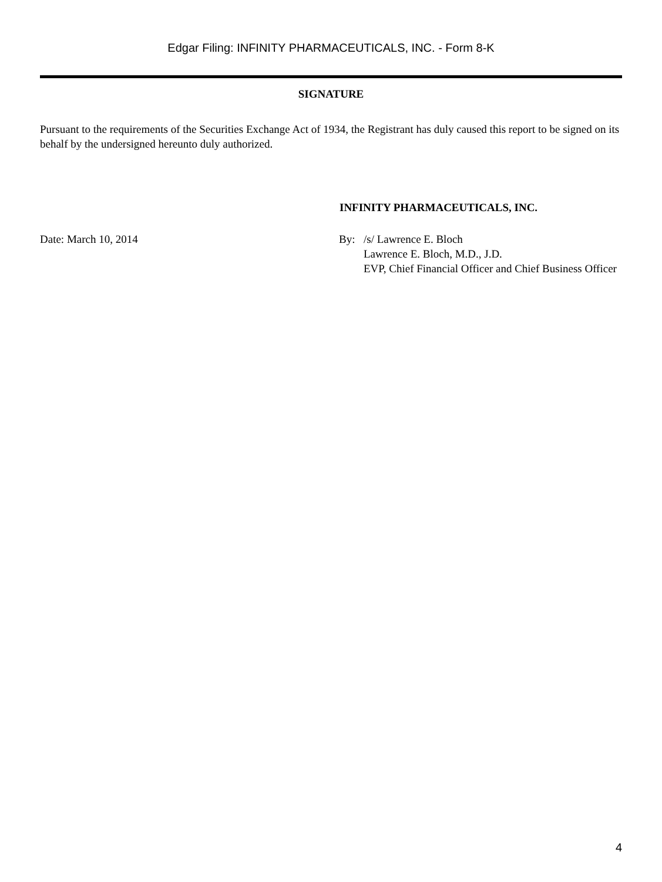Edgar Filing: INFINITY PHARMACEUTICALS, INC. - Form 8-K
SIGNATURE
Pursuant to the requirements of the Securities Exchange Act of 1934, the Registrant has duly caused this report to be signed on its behalf by the undersigned hereunto duly authorized.
INFINITY PHARMACEUTICALS, INC.
Date: March 10, 2014 By: /s/ Lawrence E. Bloch
Lawrence E. Bloch, M.D., J.D.
EVP, Chief Financial Officer and Chief Business Officer
4